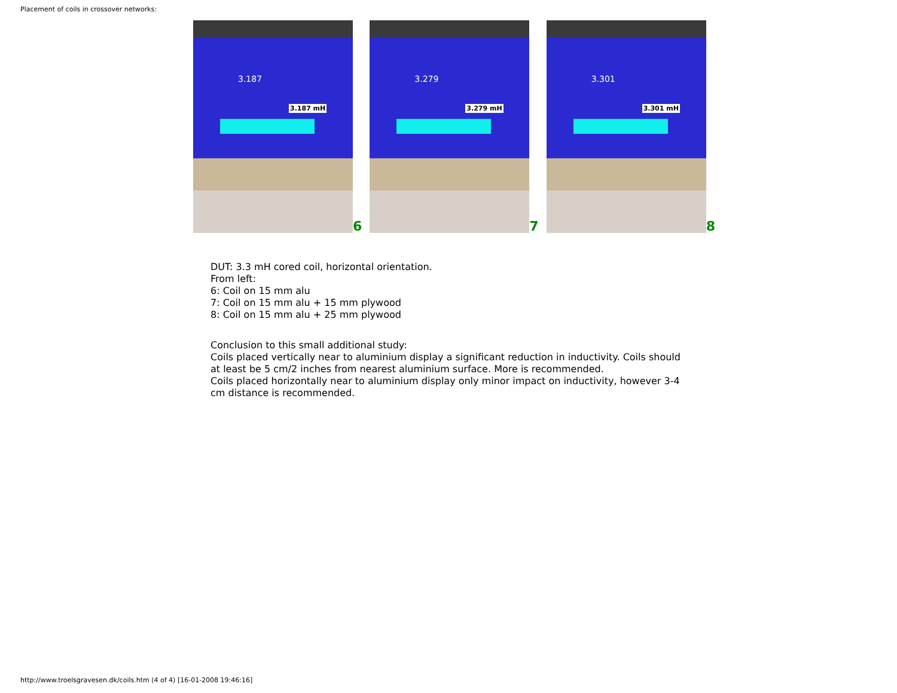Placement of coils in crossover networks:
3.187
3.187 mH
6
3.279
3.279 mH
7
3.301
3.301 mH
8
DUT: 3.3 mH cored coil, horizontal orientation.
From left:
6: Coil on 15 mm alu
7: Coil on 15 mm alu + 15 mm plywood
8: Coil on 15 mm alu + 25 mm plywood
Conclusion to this small additional study:
Coils placed vertically near to aluminium display a significant reduction in inductivity. Coils should at least be 5 cm/2 inches from nearest aluminium surface. More is recommended.
Coils placed horizontally near to aluminium display only minor impact on inductivity, however 3-4 cm distance is recommended.
http://www.troelsgravesen.dk/coils.htm (4 of 4) [16-01-2008 19:46:16]